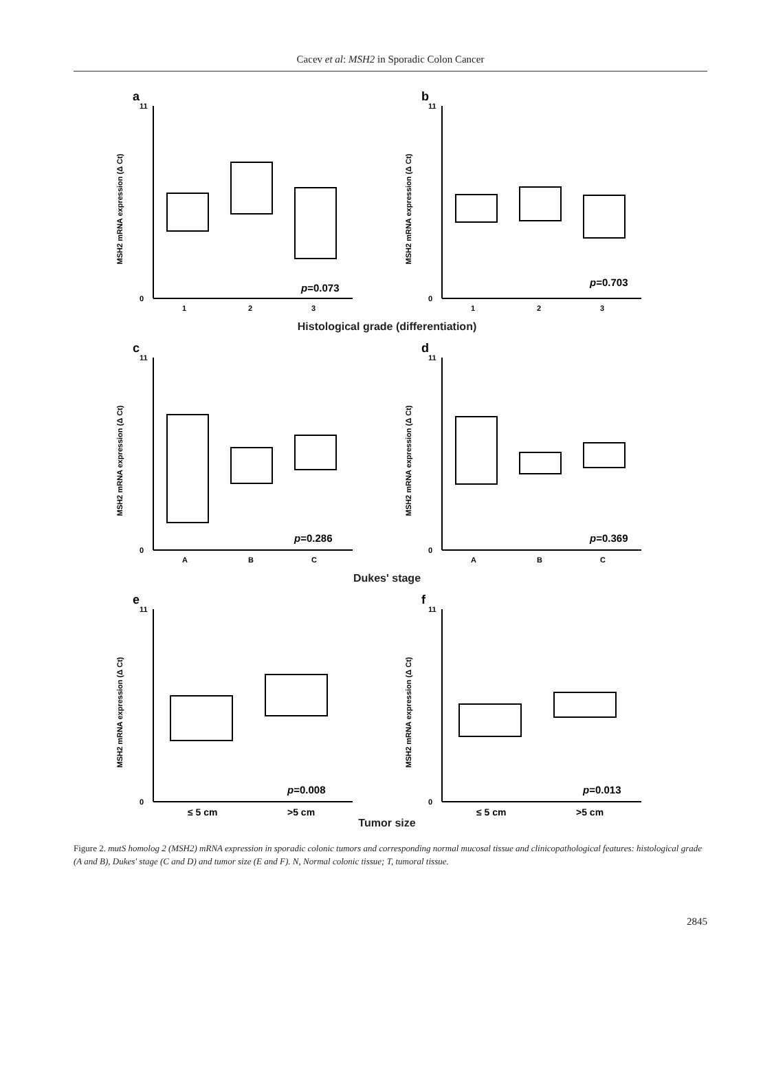Cacev et al: MSH2 in Sporadic Colon Cancer
a
MSH2 mRNA expression (Δ Ct)
0
11
1
2
3
p=0.073
b
MSH2 mRNA expression (Δ Ct)
0
11
1
2
3
p=0.703
Histological grade (differentiation)
c
MSH2 mRNA expression (Δ Ct)
0
11
A
B
C
p=0.286
d
MSH2 mRNA expression (Δ Ct)
0
11
A
B
C
p=0.369
Dukes' stage
e
MSH2 mRNA expression (Δ Ct)
0
11
≤ 5 cm
>5 cm
p=0.008
f
MSH2 mRNA expression (Δ Ct)
0
11
≤ 5 cm
>5 cm
p=0.013
Tumor size
Figure 2. mutS homolog 2 (MSH2) mRNA expression in sporadic colonic tumors and corresponding normal mucosal tissue and clinicopathological features: histological grade (A and B), Dukes' stage (C and D) and tumor size (E and F). N, Normal colonic tissue; T, tumoral tissue.
2845